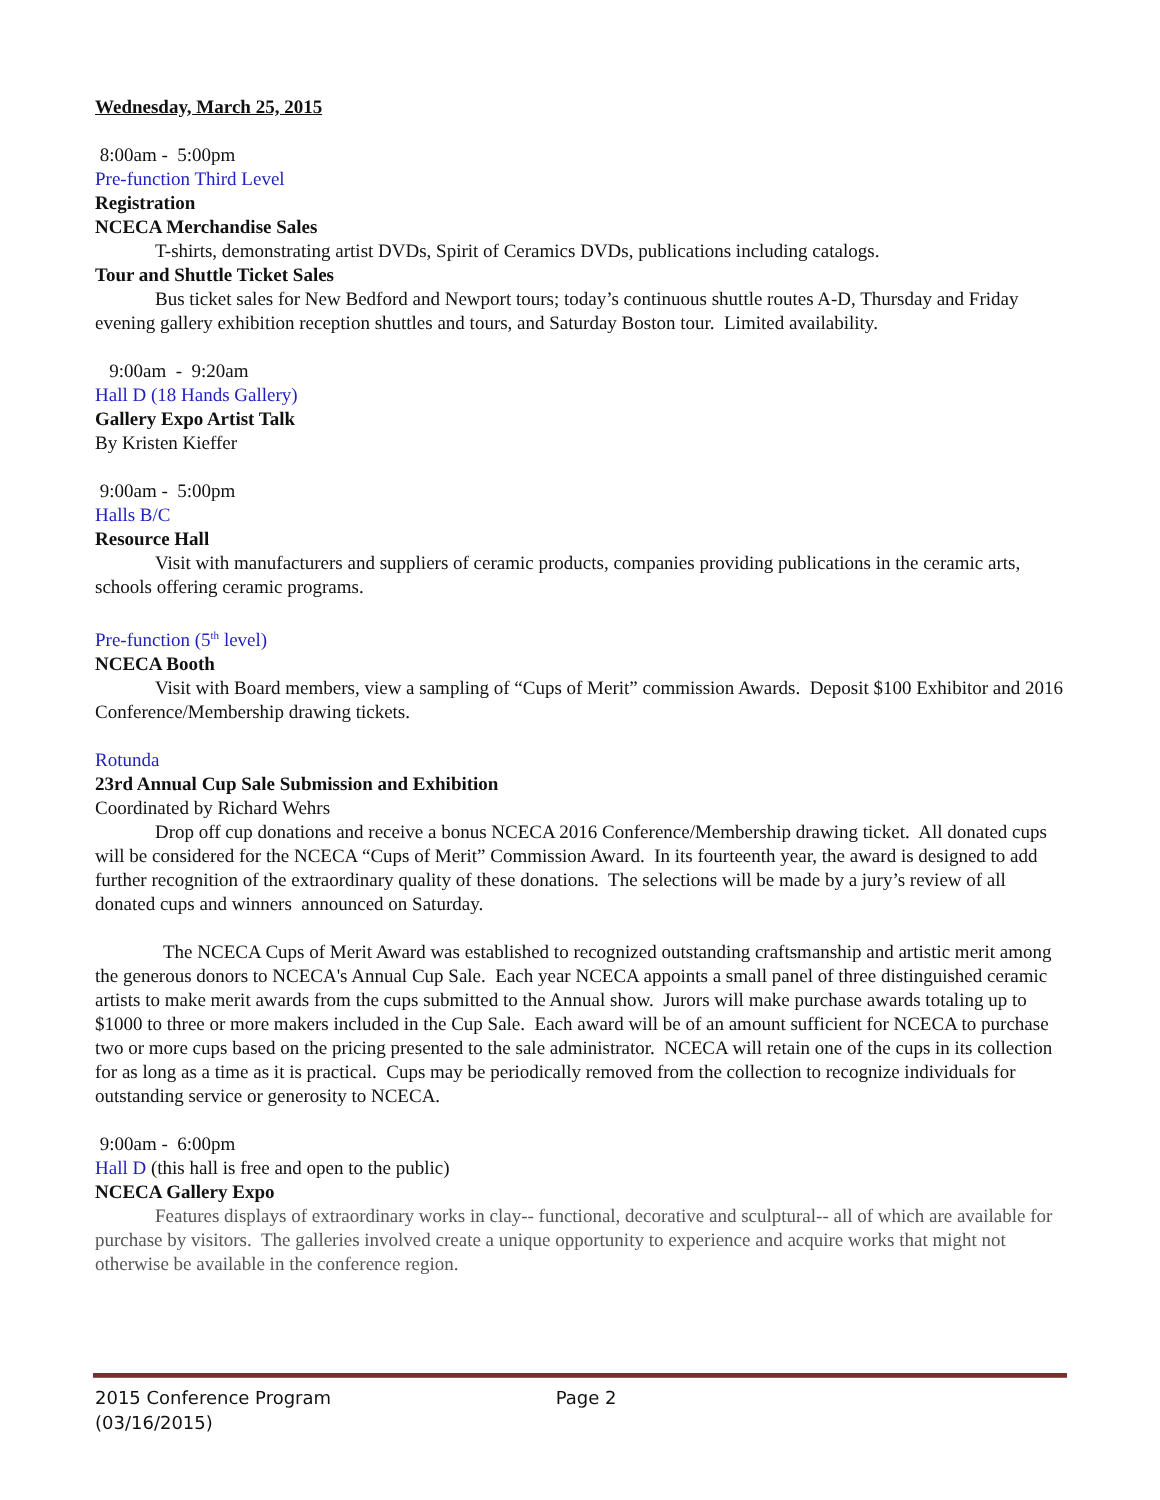Wednesday, March 25, 2015
8:00am - 5:00pm
Pre-function Third Level
Registration
NCECA Merchandise Sales
T-shirts, demonstrating artist DVDs, Spirit of Ceramics DVDs, publications including catalogs.
Tour and Shuttle Ticket Sales
Bus ticket sales for New Bedford and Newport tours; today’s continuous shuttle routes A-D, Thursday and Friday evening gallery exhibition reception shuttles and tours, and Saturday Boston tour. Limited availability.
9:00am - 9:20am
Hall D (18 Hands Gallery)
Gallery Expo Artist Talk
By Kristen Kieffer
9:00am - 5:00pm
Halls B/C
Resource Hall
Visit with manufacturers and suppliers of ceramic products, companies providing publications in the ceramic arts, schools offering ceramic programs.
Pre-function (5<sup>th</sup> level)
NCECA Booth
Visit with Board members, view a sampling of “Cups of Merit” commission Awards. Deposit $100 Exhibitor and 2016 Conference/Membership drawing tickets.
Rotunda
23rd Annual Cup Sale Submission and Exhibition
Coordinated by Richard Wehrs
Drop off cup donations and receive a bonus NCECA 2016 Conference/Membership drawing ticket. All donated cups will be considered for the NCECA “Cups of Merit” Commission Award. In its fourteenth year, the award is designed to add further recognition of the extraordinary quality of these donations. The selections will be made by a jury’s review of all donated cups and winners announced on Saturday.
The NCECA Cups of Merit Award was established to recognized outstanding craftsmanship and artistic merit among the generous donors to NCECA's Annual Cup Sale. Each year NCECA appoints a small panel of three distinguished ceramic artists to make merit awards from the cups submitted to the Annual show. Jurors will make purchase awards totaling up to $1000 to three or more makers included in the Cup Sale. Each award will be of an amount sufficient for NCECA to purchase two or more cups based on the pricing presented to the sale administrator. NCECA will retain one of the cups in its collection for as long as a time as it is practical. Cups may be periodically removed from the collection to recognize individuals for outstanding service or generosity to NCECA.
9:00am - 6:00pm
Hall D (this hall is free and open to the public)
NCECA Gallery Expo
Features displays of extraordinary works in clay-- functional, decorative and sculptural-- all of which are available for purchase by visitors. The galleries involved create a unique opportunity to experience and acquire works that might not otherwise be available in the conference region.
2015 Conference Program Page 2
(03/16/2015)